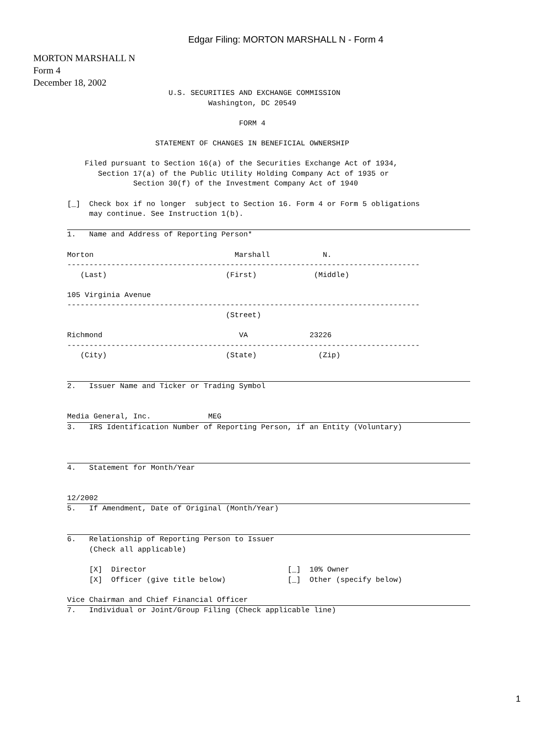Edgar Filing: MORTON MARSHALL N - Form 4
MORTON MARSHALL N
Form 4
December 18, 2002
                       U.S. SECURITIES AND EXCHANGE COMMISSION
                                Washington, DC 20549

                                       FORM 4

                    STATEMENT OF CHANGES IN BENEFICIAL OWNERSHIP

    Filed pursuant to Section 16(a) of the Securities Exchange Act of 1934,
       Section 17(a) of the Public Utility Holding Company Act of 1935 or
               Section 30(f) of the Investment Company Act of 1940

[_]  Check box if no longer  subject to Section 16. Form 4 or Form 5 obligations
     may continue. See Instruction 1(b).
1.   Name and Address of Reporting Person*

Morton                                Marshall            N.
--------------------------------------------------------------------------------
   (Last)                           (First)             (Middle)

105 Virginia Avenue
--------------------------------------------------------------------------------
                                    (Street)

Richmond                               VA              23226
--------------------------------------------------------------------------------
   (City)                           (State)              (Zip)
2.   Issuer Name and Ticker or Trading Symbol


Media General, Inc.             MEG
3.   IRS Identification Number of Reporting Person, if an Entity (Voluntary)
4.   Statement for Month/Year


12/2002
5.   If Amendment, Date of Original (Month/Year)
6.   Relationship of Reporting Person to Issuer
     (Check all applicable)

     [X]  Director                                [_]  10% Owner
     [X]  Officer (give title below)              [_]  Other (specify below)

Vice Chairman and Chief Financial Officer
7.   Individual or Joint/Group Filing (Check applicable line)
1